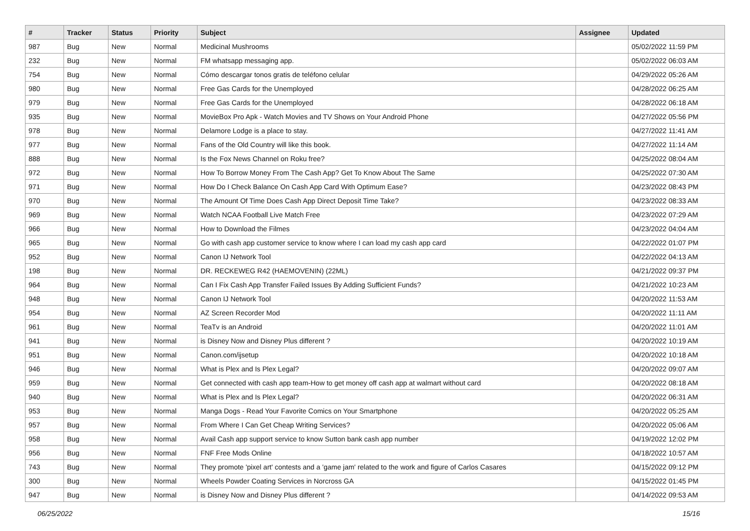| # | Tracker | Status | Priority | Subject | Assignee | Updated |
| --- | --- | --- | --- | --- | --- | --- |
| 987 | Bug | New | Normal | Medicinal Mushrooms | | 05/02/2022 11:59 PM |
| 232 | Bug | New | Normal | FM whatsapp messaging app. | | 05/02/2022 06:03 AM |
| 754 | Bug | New | Normal | Cómo descargar tonos gratis de teléfono celular | | 04/29/2022 05:26 AM |
| 980 | Bug | New | Normal | Free Gas Cards for the Unemployed | | 04/28/2022 06:25 AM |
| 979 | Bug | New | Normal | Free Gas Cards for the Unemployed | | 04/28/2022 06:18 AM |
| 935 | Bug | New | Normal | MovieBox Pro Apk - Watch Movies and TV Shows on Your Android Phone | | 04/27/2022 05:56 PM |
| 978 | Bug | New | Normal | Delamore Lodge is a place to stay. | | 04/27/2022 11:41 AM |
| 977 | Bug | New | Normal | Fans of the Old Country will like this book. | | 04/27/2022 11:14 AM |
| 888 | Bug | New | Normal | Is the Fox News Channel on Roku free? | | 04/25/2022 08:04 AM |
| 972 | Bug | New | Normal | How To Borrow Money From The Cash App? Get To Know About The Same | | 04/25/2022 07:30 AM |
| 971 | Bug | New | Normal | How Do I Check Balance On Cash App Card With Optimum Ease? | | 04/23/2022 08:43 PM |
| 970 | Bug | New | Normal | The Amount Of Time Does Cash App Direct Deposit Time Take? | | 04/23/2022 08:33 AM |
| 969 | Bug | New | Normal | Watch NCAA Football Live Match Free | | 04/23/2022 07:29 AM |
| 966 | Bug | New | Normal | How to Download the Filmes | | 04/23/2022 04:04 AM |
| 965 | Bug | New | Normal | Go with cash app customer service to know where I can load my cash app card | | 04/22/2022 01:07 PM |
| 952 | Bug | New | Normal | Canon IJ Network Tool | | 04/22/2022 04:13 AM |
| 198 | Bug | New | Normal | DR. RECKEWEG R42 (HAEMOVENIN) (22ML) | | 04/21/2022 09:37 PM |
| 964 | Bug | New | Normal | Can I Fix Cash App Transfer Failed Issues By Adding Sufficient Funds? | | 04/21/2022 10:23 AM |
| 948 | Bug | New | Normal | Canon IJ Network Tool | | 04/20/2022 11:53 AM |
| 954 | Bug | New | Normal | AZ Screen Recorder Mod | | 04/20/2022 11:11 AM |
| 961 | Bug | New | Normal | TeaTv is an Android | | 04/20/2022 11:01 AM |
| 941 | Bug | New | Normal | is Disney Now and Disney Plus different ? | | 04/20/2022 10:19 AM |
| 951 | Bug | New | Normal | Canon.com/ijsetup | | 04/20/2022 10:18 AM |
| 946 | Bug | New | Normal | What is Plex and Is Plex Legal? | | 04/20/2022 09:07 AM |
| 959 | Bug | New | Normal | Get connected with cash app team-How to get money off cash app at walmart without card | | 04/20/2022 08:18 AM |
| 940 | Bug | New | Normal | What is Plex and Is Plex Legal? | | 04/20/2022 06:31 AM |
| 953 | Bug | New | Normal | Manga Dogs - Read Your Favorite Comics on Your Smartphone | | 04/20/2022 05:25 AM |
| 957 | Bug | New | Normal | From Where I Can Get Cheap Writing Services? | | 04/20/2022 05:06 AM |
| 958 | Bug | New | Normal | Avail Cash app support service to know Sutton bank cash app number | | 04/19/2022 12:02 PM |
| 956 | Bug | New | Normal | FNF Free Mods Online | | 04/18/2022 10:57 AM |
| 743 | Bug | New | Normal | They promote 'pixel art' contests and a 'game jam' related to the work and figure of Carlos Casares | | 04/15/2022 09:12 PM |
| 300 | Bug | New | Normal | Wheels Powder Coating Services in Norcross GA | | 04/15/2022 01:45 PM |
| 947 | Bug | New | Normal | is Disney Now and Disney Plus different ? | | 04/14/2022 09:53 AM |
06/25/2022 15/16